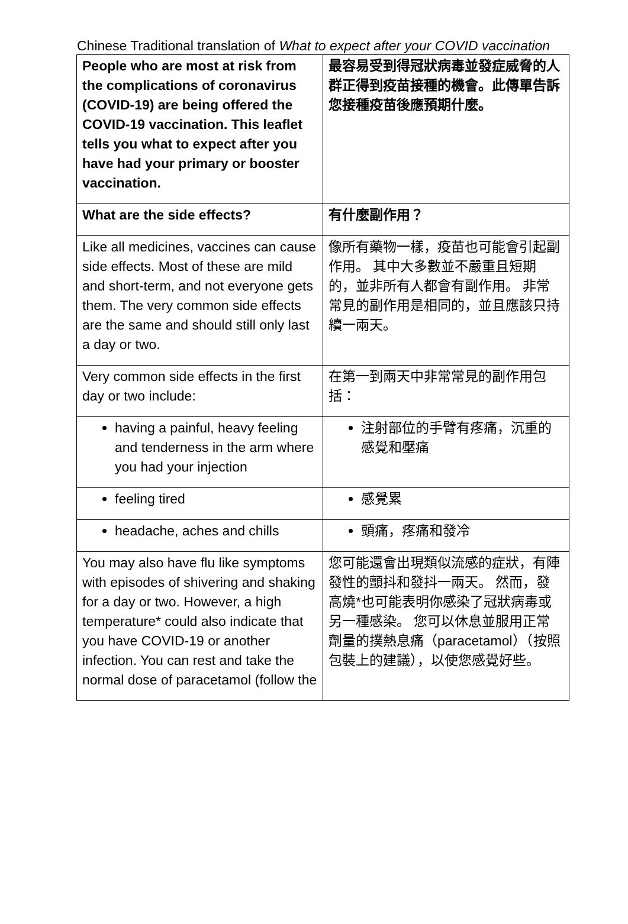Chinese Traditional translation of What to expect after your COVID vaccination
| People who are most at risk from the complications of coronavirus (COVID-19) are being offered the COVID-19 vaccination. This leaflet tells you what to expect after you have had your primary or booster vaccination. | 最容易受到得冠狀病毒並發症威脅的人群正得到疫苗接種的機會。此傳單告訴您接種疫苗後應預期什麼。 |
| What are the side effects? | 有什麼副作用？ |
| Like all medicines, vaccines can cause side effects. Most of these are mild and short-term, and not everyone gets them. The very common side effects are the same and should still only last a day or two. | 像所有藥物一樣，疫苗也可能會引起副作用。 其中大多數並不嚴重且短期的，並非所有人都會有副作用。 非常常見的副作用是相同的，並且應該只持續一兩天。 |
| Very common side effects in the first day or two include: | 在第一到兩天中非常常見的副作用包括： |
| having a painful, heavy feeling and tenderness in the arm where you had your injection | 注射部位的手臂有疼痛，沉重的感覺和壓痛 |
| feeling tired | 感覺累 |
| headache, aches and chills | 頭痛，疼痛和發冷 |
| You may also have flu like symptoms with episodes of shivering and shaking for a day or two. However, a high temperature* could also indicate that you have COVID-19 or another infection. You can rest and take the normal dose of paracetamol (follow the | 您可能還會出現類似流感的症狀，有陣發性的顫抖和發抖一兩天。 然而，發高燒*也可能表明你感染了冠狀病毒或另一種感染。 您可以休息並服用正常劑量的撲熱息痛（paracetamol）（按照包裝上的建議），以使您感覺好些。 |